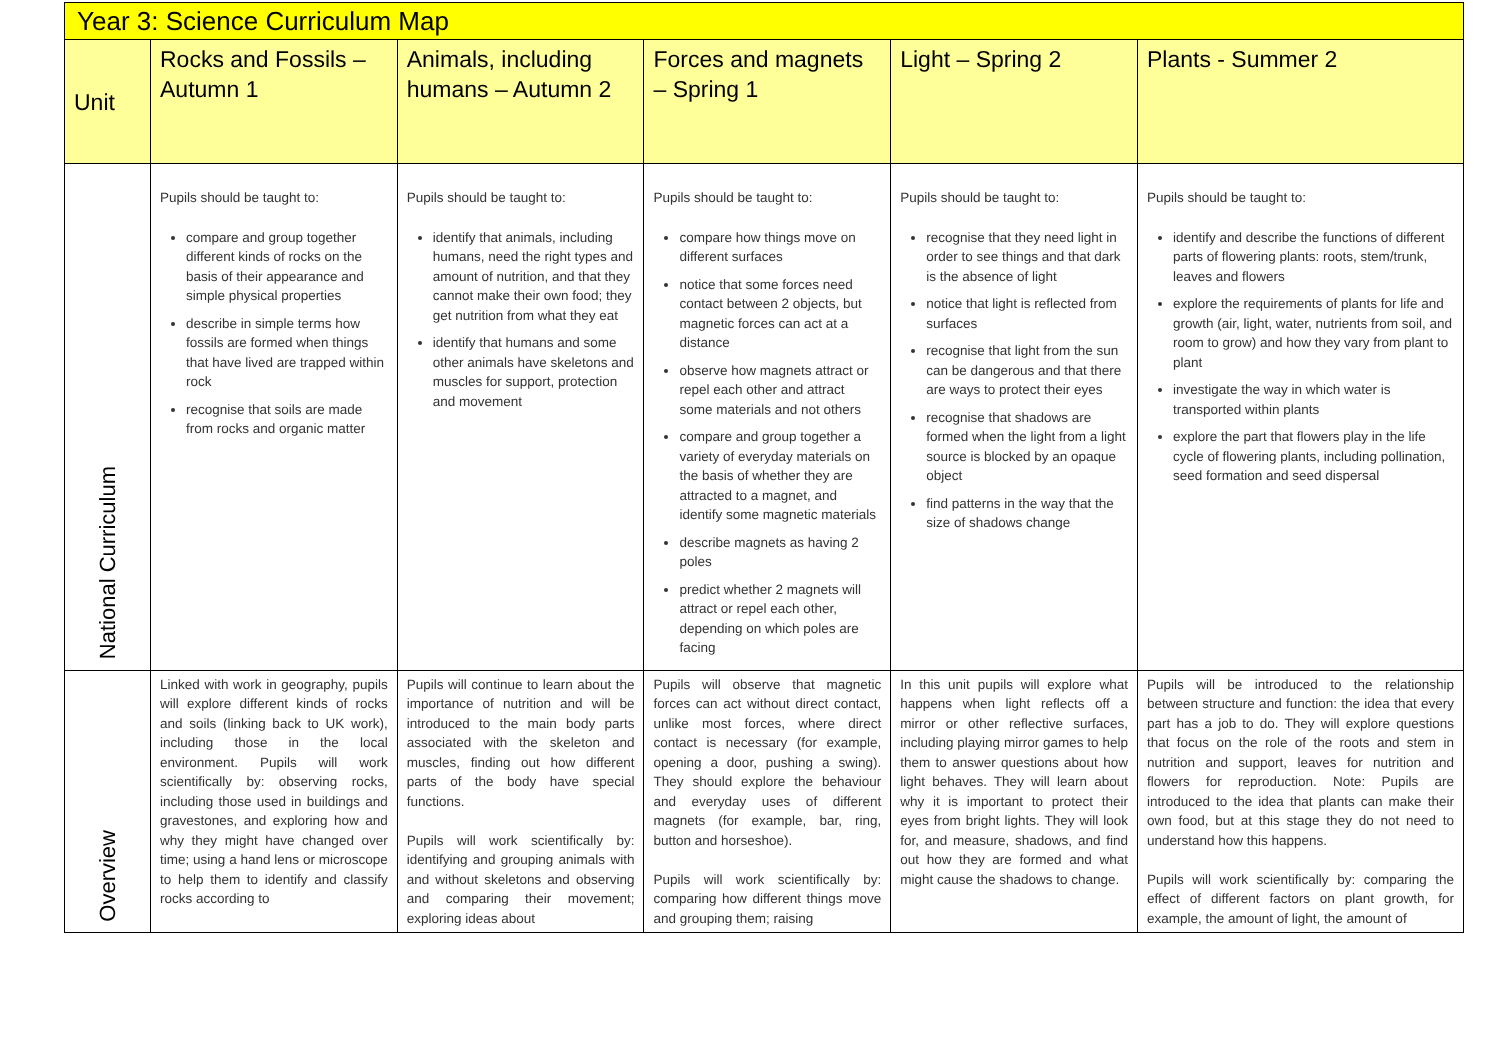| Year 3: Science Curriculum Map | | | | | |
| Unit | Rocks and Fossils – Autumn 1 | Animals, including humans – Autumn 2 | Forces and magnets – Spring 1 | Light – Spring 2 | Plants - Summer 2 |
| National Curriculum | Pupils should be taught to: compare and group together different kinds of rocks on the basis of their appearance and simple physical properties describe in simple terms how fossils are formed when things that have lived are trapped within rock recognise that soils are made from rocks and organic matter | Pupils should be taught to: identify that animals, including humans, need the right types and amount of nutrition, and that they cannot make their own food; they get nutrition from what they eat identify that humans and some other animals have skeletons and muscles for support, protection and movement | Pupils should be taught to: compare how things move on different surfaces notice that some forces need contact between 2 objects, but magnetic forces can act at a distance observe how magnets attract or repel each other and attract some materials and not others compare and group together a variety of everyday materials on the basis of whether they are attracted to a magnet, and identify some magnetic materials describe magnets as having 2 poles predict whether 2 magnets will attract or repel each other, depending on which poles are facing | Pupils should be taught to: recognise that they need light in order to see things and that dark is the absence of light notice that light is reflected from surfaces recognise that light from the sun can be dangerous and that there are ways to protect their eyes recognise that shadows are formed when the light from a light source is blocked by an opaque object find patterns in the way that the size of shadows change | Pupils should be taught to: identify and describe the functions of different parts of flowering plants: roots, stem/trunk, leaves and flowers explore the requirements of plants for life and growth (air, light, water, nutrients from soil, and room to grow) and how they vary from plant to plant investigate the way in which water is transported within plants explore the part that flowers play in the life cycle of flowering plants, including pollination, seed formation and seed dispersal |
| Overview | Linked with work in geography, pupils will explore different kinds of rocks and soils (linking back to UK work), including those in the local environment. Pupils will work scientifically by: observing rocks, including those used in buildings and gravestones, and exploring how and why they might have changed over time; using a hand lens or microscope to help them to identify and classify rocks according to | Pupils will continue to learn about the importance of nutrition and will be introduced to the main body parts associated with the skeleton and muscles, finding out how different parts of the body have special functions. Pupils will work scientifically by: identifying and grouping animals with and without skeletons and observing and comparing their movement; exploring ideas about | Pupils will observe that magnetic forces can act without direct contact, unlike most forces, where direct contact is necessary (for example, opening a door, pushing a swing). They should explore the behaviour and everyday uses of different magnets (for example, bar, ring, button and horseshoe). Pupils will work scientifically by: comparing how different things move and grouping them; raising | In this unit pupils will explore what happens when light reflects off a mirror or other reflective surfaces, including playing mirror games to help them to answer questions about how light behaves. They will learn about why it is important to protect their eyes from bright lights. They will look for, and measure, shadows, and find out how they are formed and what might cause the shadows to change. | Pupils will be introduced to the relationship between structure and function: the idea that every part has a job to do. They will explore questions that focus on the role of the roots and stem in nutrition and support, leaves for nutrition and flowers for reproduction. Note: Pupils are introduced to the idea that plants can make their own food, but at this stage they do not need to understand how this happens. Pupils will work scientifically by: comparing the effect of different factors on plant growth, for example, the amount of light, the amount of |